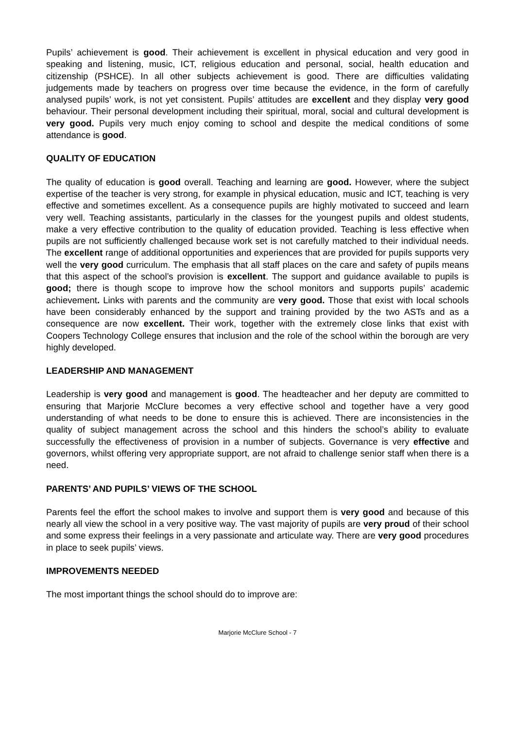Pupils’ achievement is good. Their achievement is excellent in physical education and very good in speaking and listening, music, ICT, religious education and personal, social, health education and citizenship (PSHCE). In all other subjects achievement is good. There are difficulties validating judgements made by teachers on progress over time because the evidence, in the form of carefully analysed pupils’ work, is not yet consistent. Pupils’ attitudes are excellent and they display very good behaviour. Their personal development including their spiritual, moral, social and cultural development is very good. Pupils very much enjoy coming to school and despite the medical conditions of some attendance is good.
QUALITY OF EDUCATION
The quality of education is good overall. Teaching and learning are good. However, where the subject expertise of the teacher is very strong, for example in physical education, music and ICT, teaching is very effective and sometimes excellent. As a consequence pupils are highly motivated to succeed and learn very well. Teaching assistants, particularly in the classes for the youngest pupils and oldest students, make a very effective contribution to the quality of education provided. Teaching is less effective when pupils are not sufficiently challenged because work set is not carefully matched to their individual needs. The excellent range of additional opportunities and experiences that are provided for pupils supports very well the very good curriculum. The emphasis that all staff places on the care and safety of pupils means that this aspect of the school’s provision is excellent. The support and guidance available to pupils is good; there is though scope to improve how the school monitors and supports pupils’ academic achievement. Links with parents and the community are very good. Those that exist with local schools have been considerably enhanced by the support and training provided by the two ASTs and as a consequence are now excellent. Their work, together with the extremely close links that exist with Coopers Technology College ensures that inclusion and the role of the school within the borough are very highly developed.
LEADERSHIP AND MANAGEMENT
Leadership is very good and management is good. The headteacher and her deputy are committed to ensuring that Marjorie McClure becomes a very effective school and together have a very good understanding of what needs to be done to ensure this is achieved. There are inconsistencies in the quality of subject management across the school and this hinders the school’s ability to evaluate successfully the effectiveness of provision in a number of subjects. Governance is very effective and governors, whilst offering very appropriate support, are not afraid to challenge senior staff when there is a need.
PARENTS’ AND PUPILS’ VIEWS OF THE SCHOOL
Parents feel the effort the school makes to involve and support them is very good and because of this nearly all view the school in a very positive way. The vast majority of pupils are very proud of their school and some express their feelings in a very passionate and articulate way. There are very good procedures in place to seek pupils’ views.
IMPROVEMENTS NEEDED
The most important things the school should do to improve are:
Marjorie McClure School - 7